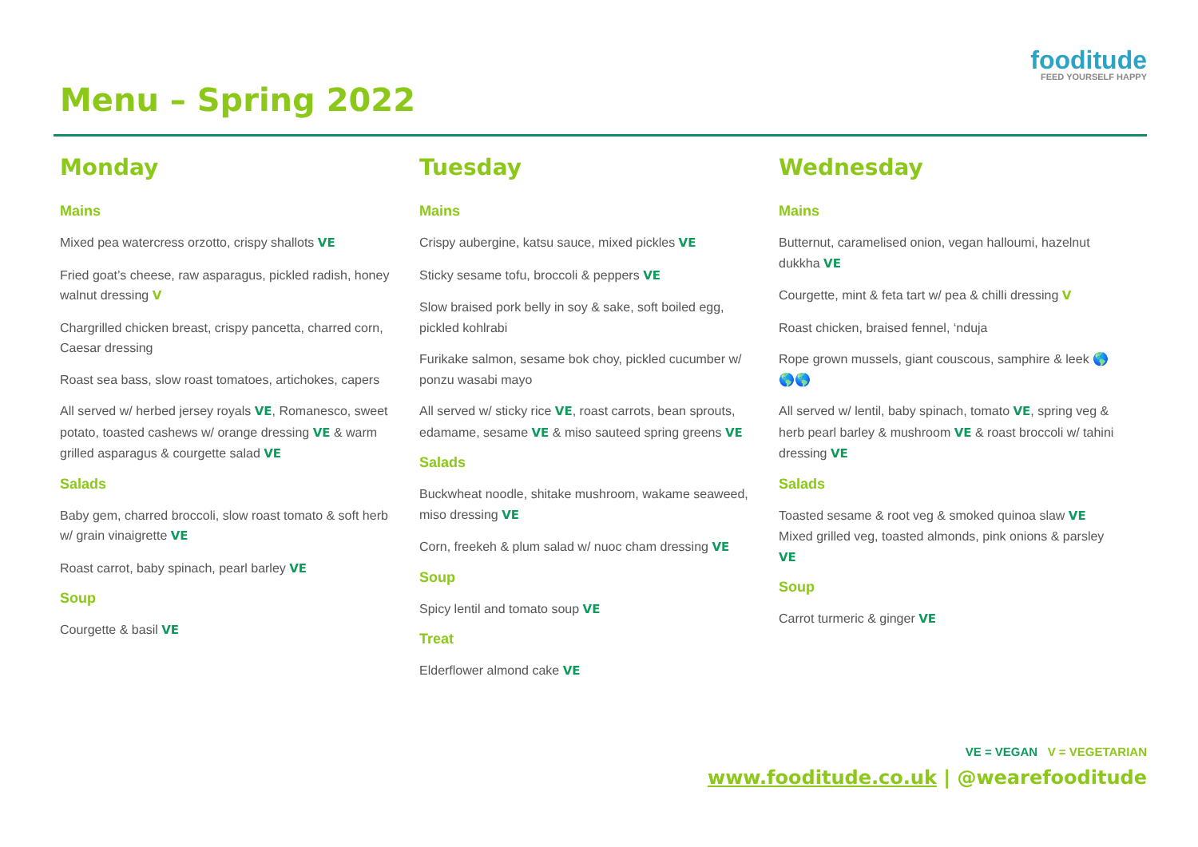Menu – Spring 2022
fooditude
FEED YOURSELF HAPPY
Monday
Mains
Mixed pea watercress orzotto, crispy shallots VE
Fried goat’s cheese, raw asparagus, pickled radish, honey walnut dressing V
Chargrilled chicken breast, crispy pancetta, charred corn, Caesar dressing
Roast sea bass, slow roast tomatoes, artichokes, capers
All served w/ herbed jersey royals VE, Romanesco, sweet potato, toasted cashews w/ orange dressing VE & warm grilled asparagus & courgette salad VE
Salads
Baby gem, charred broccoli, slow roast tomato & soft herb w/ grain vinaigrette VE
Roast carrot, baby spinach, pearl barley VE
Soup
Courgette & basil VE
Tuesday
Mains
Crispy aubergine, katsu sauce, mixed pickles VE
Sticky sesame tofu, broccoli & peppers VE
Slow braised pork belly in soy & sake, soft boiled egg, pickled kohlrabi
Furikake salmon, sesame bok choy, pickled cucumber w/ ponzu wasabi mayo
All served w/ sticky rice VE, roast carrots, bean sprouts, edamame, sesame VE & miso sauteed spring greens VE
Salads
Buckwheat noodle, shitake mushroom, wakame seaweed, miso dressing VE
Corn, freekeh & plum salad w/ nuoc cham dressing VE
Soup
Spicy lentil and tomato soup VE
Treat
Elderflower almond cake VE
Wednesday
Mains
Butternut, caramelised onion, vegan halloumi, hazelnut dukkha VE
Courgette, mint & feta tart w/ pea & chilli dressing V
Roast chicken, braised fennel, ‘nduja
Rope grown mussels, giant couscous, samphire & leek 🌎🌎🌎
All served w/ lentil, baby spinach, tomato VE, spring veg & herb pearl barley & mushroom VE & roast broccoli w/ tahini dressing VE
Salads
Toasted sesame & root veg & smoked quinoa slaw VE
Mixed grilled veg, toasted almonds, pink onions & parsley VE
Soup
Carrot turmeric & ginger VE
VE = VEGAN V = VEGETARIAN
www.fooditude.co.uk | @wearefooditude